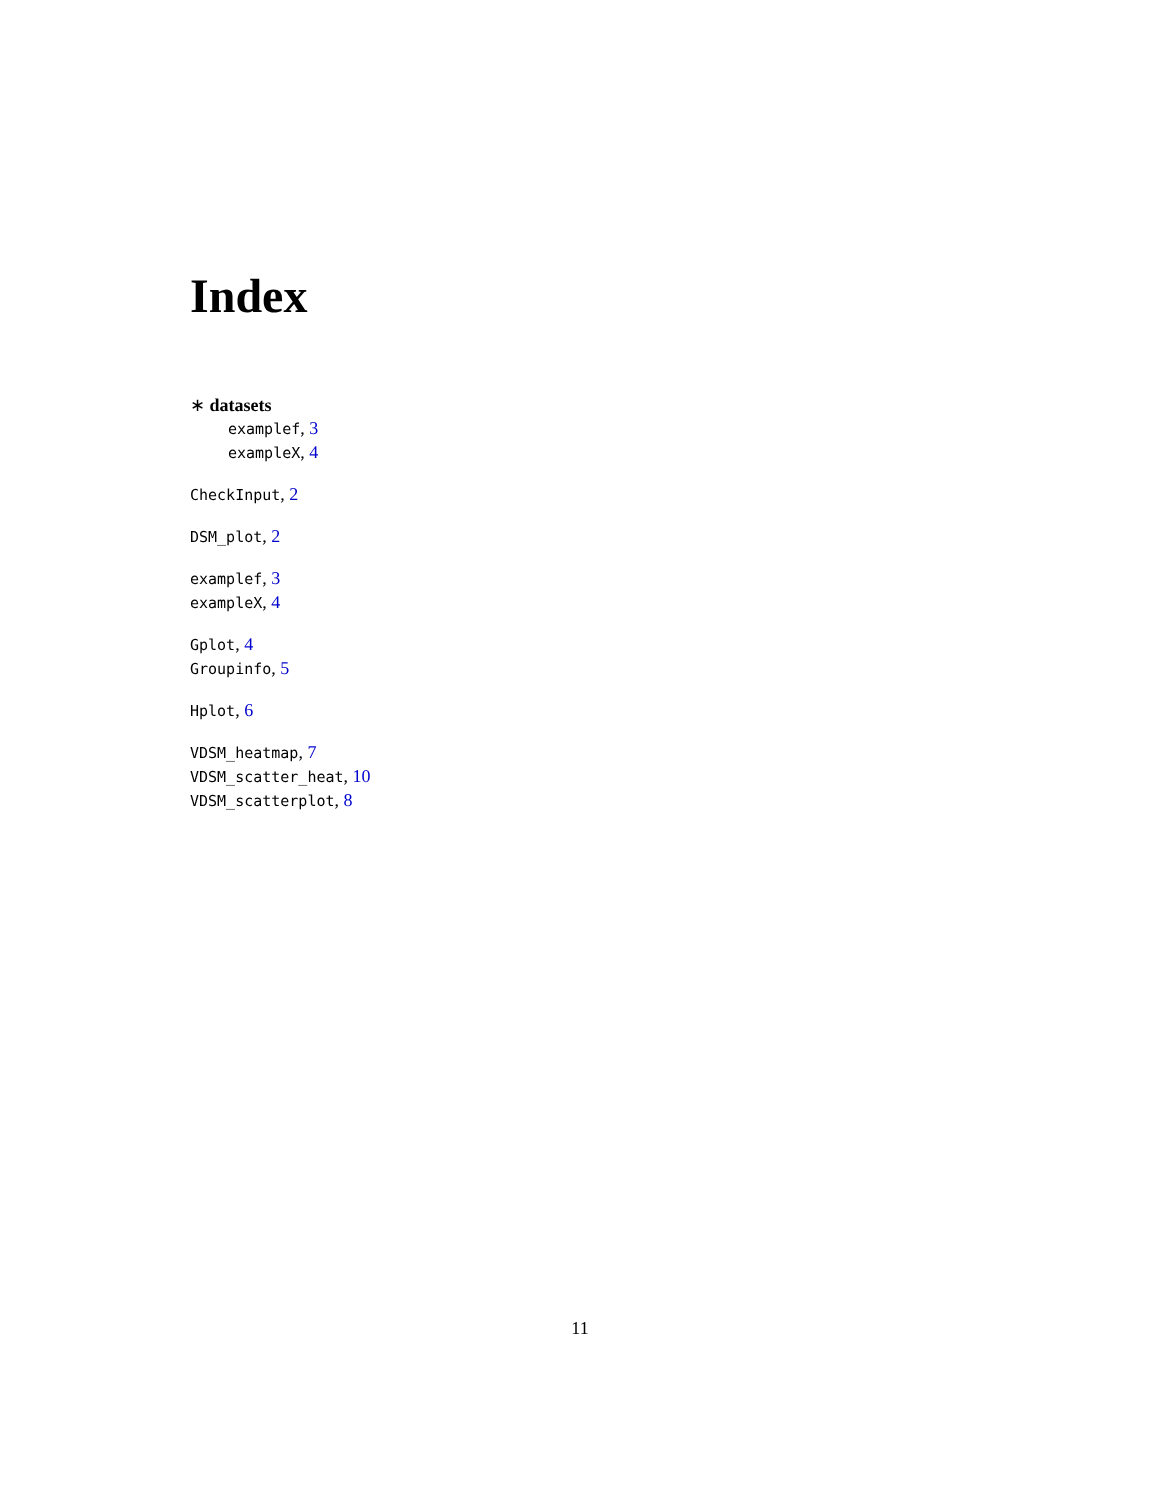Index
∗ datasets
examplef, 3
exampleX, 4
CheckInput, 2
DSM_plot, 2
examplef, 3
exampleX, 4
Gplot, 4
Groupinfo, 5
Hplot, 6
VDSM_heatmap, 7
VDSM_scatter_heat, 10
VDSM_scatterplot, 8
11